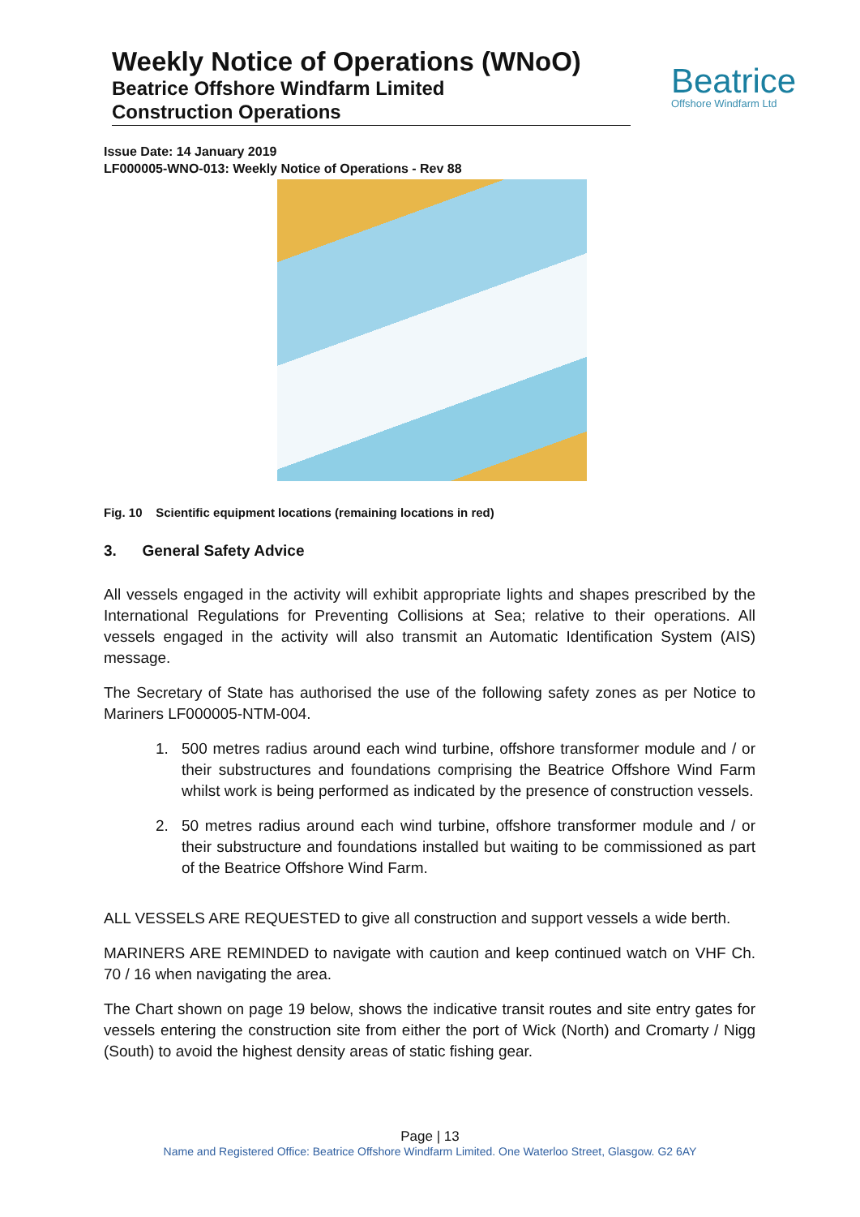Weekly Notice of Operations (WNoO)
Beatrice Offshore Windfarm Limited
Construction Operations
Beatrice
Offshore Windfarm Ltd
Issue Date: 14 January 2019
LF000005-WNO-013: Weekly Notice of Operations - Rev 88
Fig. 10 Scientific equipment locations (remaining locations in red)
3. General Safety Advice
All vessels engaged in the activity will exhibit appropriate lights and shapes prescribed by the International Regulations for Preventing Collisions at Sea; relative to their operations. All vessels engaged in the activity will also transmit an Automatic Identification System (AIS) message.
The Secretary of State has authorised the use of the following safety zones as per Notice to Mariners LF000005-NTM-004.
1. 500 metres radius around each wind turbine, offshore transformer module and / or their substructures and foundations comprising the Beatrice Offshore Wind Farm whilst work is being performed as indicated by the presence of construction vessels.
2. 50 metres radius around each wind turbine, offshore transformer module and / or their substructure and foundations installed but waiting to be commissioned as part of the Beatrice Offshore Wind Farm.
ALL VESSELS ARE REQUESTED to give all construction and support vessels a wide berth.
MARINERS ARE REMINDED to navigate with caution and keep continued watch on VHF Ch. 70 / 16 when navigating the area.
The Chart shown on page 19 below, shows the indicative transit routes and site entry gates for vessels entering the construction site from either the port of Wick (North) and Cromarty / Nigg (South) to avoid the highest density areas of static fishing gear.
Page | 13
Name and Registered Office: Beatrice Offshore Windfarm Limited. One Waterloo Street, Glasgow. G2 6AY